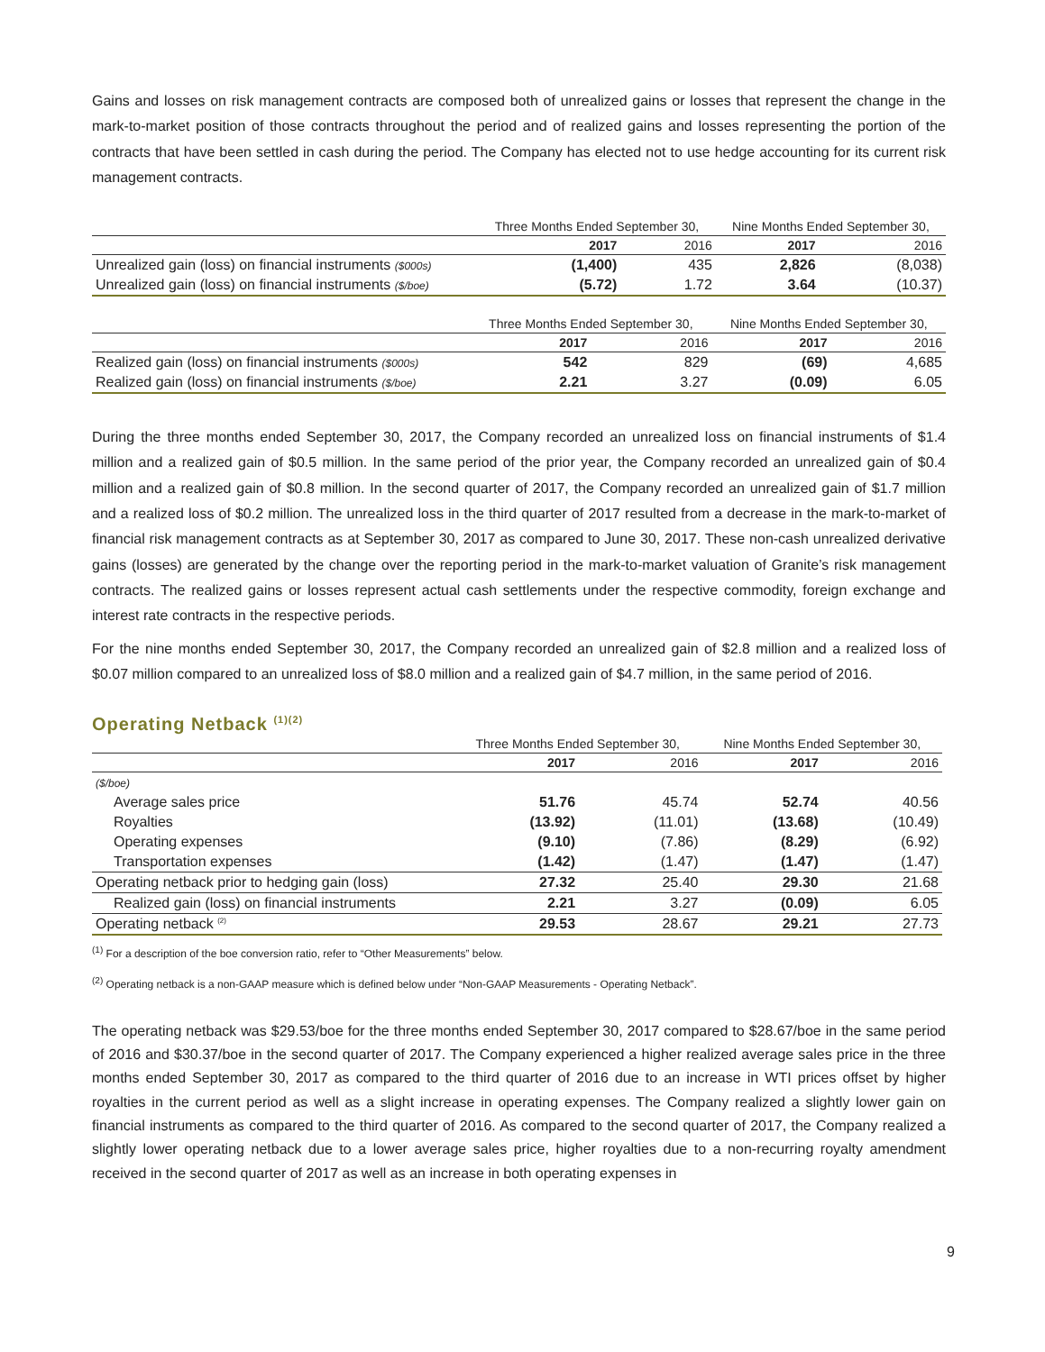Gains and losses on risk management contracts are composed both of unrealized gains or losses that represent the change in the mark-to-market position of those contracts throughout the period and of realized gains and losses representing the portion of the contracts that have been settled in cash during the period. The Company has elected not to use hedge accounting for its current risk management contracts.
| | Three Months Ended September 30, | | Nine Months Ended September 30, | |
| | 2017 | 2016 | 2017 | 2016 |
| Unrealized gain (loss) on financial instruments ($000s) | (1,400) | 435 | 2,826 | (8,038) |
| Unrealized gain (loss) on financial instruments ($/boe) | (5.72) | 1.72 | 3.64 | (10.37) |
| | Three Months Ended September 30, | | Nine Months Ended September 30, | |
| | 2017 | 2016 | 2017 | 2016 |
| Realized gain (loss) on financial instruments ($000s) | 542 | 829 | (69) | 4,685 |
| Realized gain (loss) on financial instruments ($/boe) | 2.21 | 3.27 | (0.09) | 6.05 |
During the three months ended September 30, 2017, the Company recorded an unrealized loss on financial instruments of $1.4 million and a realized gain of $0.5 million. In the same period of the prior year, the Company recorded an unrealized gain of $0.4 million and a realized gain of $0.8 million. In the second quarter of 2017, the Company recorded an unrealized gain of $1.7 million and a realized loss of $0.2 million. The unrealized loss in the third quarter of 2017 resulted from a decrease in the mark-to-market of financial risk management contracts as at September 30, 2017 as compared to June 30, 2017. These non-cash unrealized derivative gains (losses) are generated by the change over the reporting period in the mark-to-market valuation of Granite’s risk management contracts. The realized gains or losses represent actual cash settlements under the respective commodity, foreign exchange and interest rate contracts in the respective periods.
For the nine months ended September 30, 2017, the Company recorded an unrealized gain of $2.8 million and a realized loss of $0.07 million compared to an unrealized loss of $8.0 million and a realized gain of $4.7 million, in the same period of 2016.
Operating Netback <sup>(1)(2)</sup>
| | Three Months Ended September 30, | | Nine Months Ended September 30, | |
| | 2017 | 2016 | 2017 | 2016 |
| ($/boe) | | | | |
| Average sales price | 51.76 | 45.74 | 52.74 | 40.56 |
| Royalties | (13.92) | (11.01) | (13.68) | (10.49) |
| Operating expenses | (9.10) | (7.86) | (8.29) | (6.92) |
| Transportation expenses | (1.42) | (1.47) | (1.47) | (1.47) |
| Operating netback prior to hedging gain (loss) | 27.32 | 25.40 | 29.30 | 21.68 |
| Realized gain (loss) on financial instruments | 2.21 | 3.27 | (0.09) | 6.05 |
| Operating netback <sup>(2)</sup> | 29.53 | 28.67 | 29.21 | 27.73 |
<sup>(1)</sup> For a description of the boe conversion ratio, refer to “Other Measurements” below.
<sup>(2)</sup> Operating netback is a non-GAAP measure which is defined below under “Non-GAAP Measurements - Operating Netback”.
The operating netback was $29.53/boe for the three months ended September 30, 2017 compared to $28.67/boe in the same period of 2016 and $30.37/boe in the second quarter of 2017. The Company experienced a higher realized average sales price in the three months ended September 30, 2017 as compared to the third quarter of 2016 due to an increase in WTI prices offset by higher royalties in the current period as well as a slight increase in operating expenses. The Company realized a slightly lower gain on financial instruments as compared to the third quarter of 2016. As compared to the second quarter of 2017, the Company realized a slightly lower operating netback due to a lower average sales price, higher royalties due to a non-recurring royalty amendment received in the second quarter of 2017 as well as an increase in both operating expenses in
9